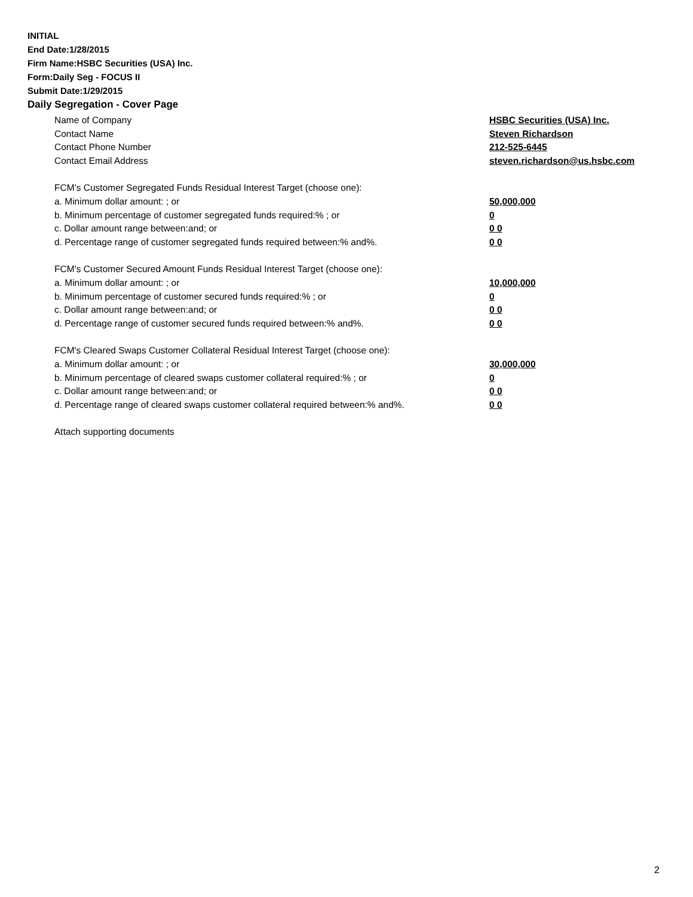INITIAL
End Date:1/28/2015
Firm Name:HSBC Securities (USA) Inc.
Form:Daily Seg - FOCUS II
Submit Date:1/29/2015
Daily Segregation - Cover Page
Name of Company HSBC Securities (USA) Inc.
Contact Name Steven Richardson
Contact Phone Number 212-525-6445
Contact Email Address steven.richardson@us.hsbc.com
FCM’s Customer Segregated Funds Residual Interest Target (choose one):
a. Minimum dollar amount: ; or 50,000,000
b. Minimum percentage of customer segregated funds required:% ; or 0
c. Dollar amount range between:and; or 0 0
d. Percentage range of customer segregated funds required between:% and%. 0 0
FCM’s Customer Secured Amount Funds Residual Interest Target (choose one):
a. Minimum dollar amount: ; or 10,000,000
b. Minimum percentage of customer secured funds required:% ; or 0
c. Dollar amount range between:and; or 0 0
d. Percentage range of customer secured funds required between:% and%. 0 0
FCM's Cleared Swaps Customer Collateral Residual Interest Target (choose one):
a. Minimum dollar amount: ; or 30,000,000
b. Minimum percentage of cleared swaps customer collateral required:% ; or 0
c. Dollar amount range between:and; or 0 0
d. Percentage range of cleared swaps customer collateral required between:% and%. 0 0
Attach supporting documents
2